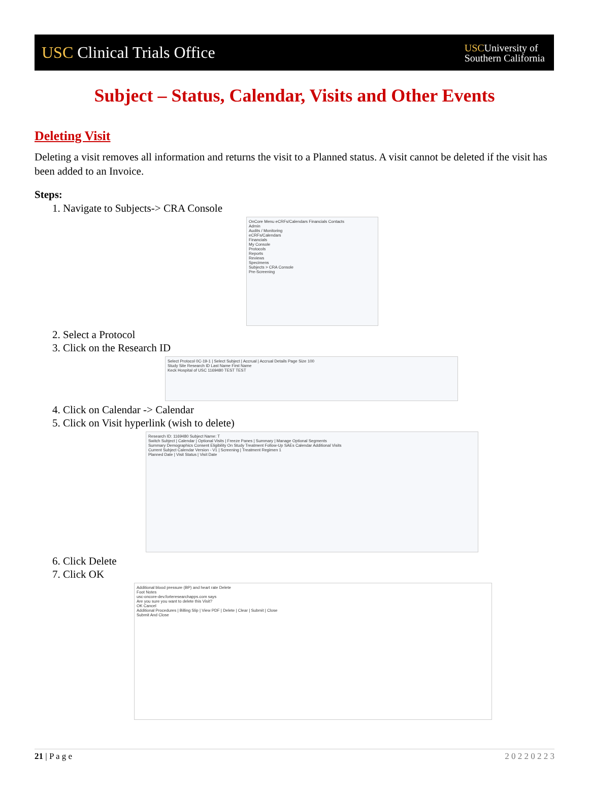USC Clinical Trials Office
USCUniversity of
Southern California
Subject – Status, Calendar, Visits and Other Events
Deleting Visit
Deleting a visit removes all information and returns the visit to a Planned status. A visit cannot be deleted if the visit has been added to an Invoice.
Steps:
1. Navigate to Subjects-> CRA Console
OnCore Menu eCRFs/Calendars Financials Contacts
Admin
Audits / Monitoring
eCRFs/Calendars
Financials
My Console
Protocols
Reports
Reviews
Specimens
Subjects > CRA Console
Pre-Screening
2. Select a Protocol
3. Click on the Research ID
Select Protocol 0C-19-1 | Select Subject | Accrual | Accrual Details Page Size 100
Study Site Research ID Last Name First Name
Keck Hospital of USC 1169480 TEST TEST
4. Click on Calendar -> Calendar
5. Click on Visit hyperlink (wish to delete)
Research ID: 1169480 Subject Name: T
Switch Subject | Calendar | Optional Visits | Freeze Panes | Summary | Manage Optional Segments
Summary Demographics Consent Eligibility On Study Treatment Follow-Up SAEs Calendar Additional Visits
Current Subject Calendar Version - V1 | Screening | Treatment Regimen 1
Planned Date | Visit Status | Visit Date
6. Click Delete
7. Click OK
Additional blood pressure (BP) and heart rate Delete
Foot Notes
usc-oncore-dev.forteresearchapps.com says
Are you sure you want to delete this Visit?
OK Cancel
Additional Procedures | Billing Slip | View PDF | Delete | Clear | Submit | Close
Submit And Close
21 | P a g e 2 0 2 2 0 2 2 3